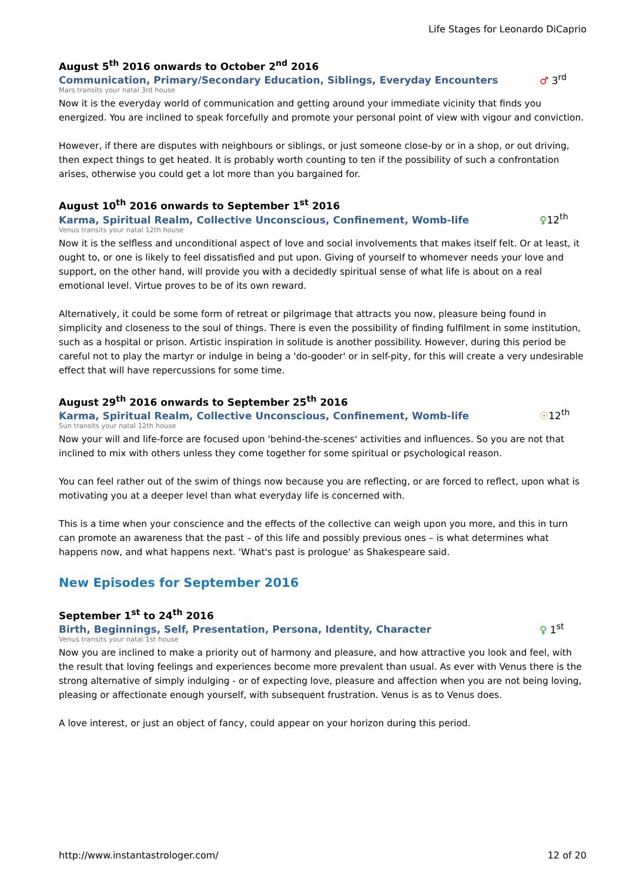Life Stages for Leonardo DiCaprio
August 5<sup>th</sup> 2016 onwards to October 2<sup>nd</sup> 2016
Communication, Primary/Secondary Education, Siblings, Everyday Encounters ♂ 3<sup>rd</sup>
Mars transits your natal 3rd house
Now it is the everyday world of communication and getting around your immediate vicinity that finds you energized. You are inclined to speak forcefully and promote your personal point of view with vigour and conviction.
However, if there are disputes with neighbours or siblings, or just someone close-by or in a shop, or out driving, then expect things to get heated. It is probably worth counting to ten if the possibility of such a confrontation arises, otherwise you could get a lot more than you bargained for.
August 10<sup>th</sup> 2016 onwards to September 1<sup>st</sup> 2016
Karma, Spiritual Realm, Collective Unconscious, Confinement, Womb-life ♀12<sup>th</sup>
Venus transits your natal 12th house
Now it is the selfless and unconditional aspect of love and social involvements that makes itself felt. Or at least, it ought to, or one is likely to feel dissatisfied and put upon. Giving of yourself to whomever needs your love and support, on the other hand, will provide you with a decidedly spiritual sense of what life is about on a real emotional level. Virtue proves to be of its own reward.
Alternatively, it could be some form of retreat or pilgrimage that attracts you now, pleasure being found in simplicity and closeness to the soul of things. There is even the possibility of finding fulfilment in some institution, such as a hospital or prison. Artistic inspiration in solitude is another possibility. However, during this period be careful not to play the martyr or indulge in being a 'do-gooder' or in self-pity, for this will create a very undesirable effect that will have repercussions for some time.
August 29<sup>th</sup> 2016 onwards to September 25<sup>th</sup> 2016
Karma, Spiritual Realm, Collective Unconscious, Confinement, Womb-life ☉12<sup>th</sup>
Sun transits your natal 12th house
Now your will and life-force are focused upon 'behind-the-scenes' activities and influences. So you are not that inclined to mix with others unless they come together for some spiritual or psychological reason.
You can feel rather out of the swim of things now because you are reflecting, or are forced to reflect, upon what is motivating you at a deeper level than what everyday life is concerned with.
This is a time when your conscience and the effects of the collective can weigh upon you more, and this in turn can promote an awareness that the past – of this life and possibly previous ones – is what determines what happens now, and what happens next. 'What's past is prologue' as Shakespeare said.
New Episodes for September 2016
September 1<sup>st</sup> to 24<sup>th</sup> 2016
Birth, Beginnings, Self, Presentation, Persona, Identity, Character ♀ 1<sup>st</sup>
Venus transits your natal 1st house
Now you are inclined to make a priority out of harmony and pleasure, and how attractive you look and feel, with the result that loving feelings and experiences become more prevalent than usual. As ever with Venus there is the strong alternative of simply indulging - or of expecting love, pleasure and affection when you are not being loving, pleasing or affectionate enough yourself, with subsequent frustration. Venus is as to Venus does.
A love interest, or just an object of fancy, could appear on your horizon during this period.
http://www.instantastrologer.com/ 12 of 20